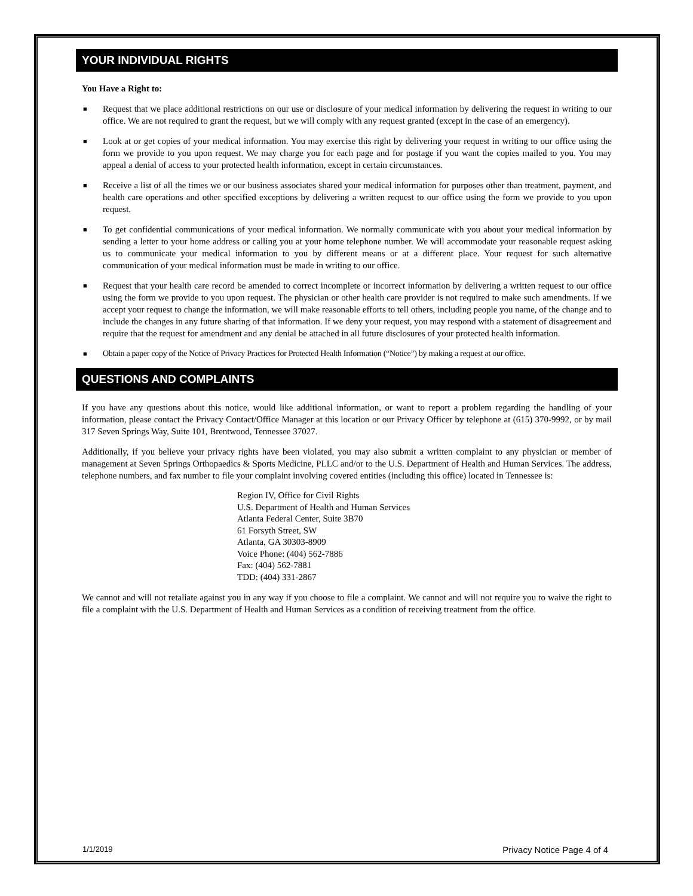YOUR INDIVIDUAL RIGHTS
You Have a Right to:
■ Request that we place additional restrictions on our use or disclosure of your medical information by delivering the request in writing to our office. We are not required to grant the request, but we will comply with any request granted (except in the case of an emergency).
■ Look at or get copies of your medical information. You may exercise this right by delivering your request in writing to our office using the form we provide to you upon request. We may charge you for each page and for postage if you want the copies mailed to you. You may appeal a denial of access to your protected health information, except in certain circumstances.
■ Receive a list of all the times we or our business associates shared your medical information for purposes other than treatment, payment, and health care operations and other specified exceptions by delivering a written request to our office using the form we provide to you upon request.
■ To get confidential communications of your medical information. We normally communicate with you about your medical information by sending a letter to your home address or calling you at your home telephone number. We will accommodate your reasonable request asking us to communicate your medical information to you by different means or at a different place. Your request for such alternative communication of your medical information must be made in writing to our office.
■ Request that your health care record be amended to correct incomplete or incorrect information by delivering a written request to our office using the form we provide to you upon request. The physician or other health care provider is not required to make such amendments. If we accept your request to change the information, we will make reasonable efforts to tell others, including people you name, of the change and to include the changes in any future sharing of that information. If we deny your request, you may respond with a statement of disagreement and require that the request for amendment and any denial be attached in all future disclosures of your protected health information.
■ Obtain a paper copy of the Notice of Privacy Practices for Protected Health Information (“Notice”) by making a request at our office.
QUESTIONS AND COMPLAINTS
If you have any questions about this notice, would like additional information, or want to report a problem regarding the handling of your information, please contact the Privacy Contact/Office Manager at this location or our Privacy Officer by telephone at (615) 370-9992, or by mail 317 Seven Springs Way, Suite 101, Brentwood, Tennessee 37027.
Additionally, if you believe your privacy rights have been violated, you may also submit a written complaint to any physician or member of management at Seven Springs Orthopaedics & Sports Medicine, PLLC and/or to the U.S. Department of Health and Human Services. The address, telephone numbers, and fax number to file your complaint involving covered entities (including this office) located in Tennessee is:
Region IV, Office for Civil Rights
U.S. Department of Health and Human Services
Atlanta Federal Center, Suite 3B70
61 Forsyth Street, SW
Atlanta, GA 30303-8909
Voice Phone: (404) 562-7886
Fax: (404) 562-7881
TDD: (404) 331-2867
We cannot and will not retaliate against you in any way if you choose to file a complaint. We cannot and will not require you to waive the right to file a complaint with the U.S. Department of Health and Human Services as a condition of receiving treatment from the office.
1/1/2019 Privacy Notice Page 4 of 4